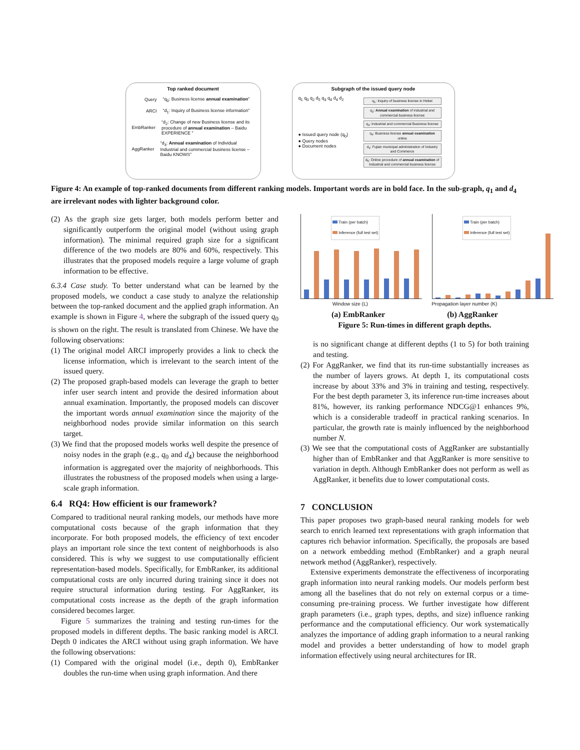Top ranked document
Query “q<sub>0</sub>: Business license annual examination”
ARCI “d<sub>1</sub>: Inquiry of Business license information”
EmbRanker “d<sub>2</sub>: Change of new Business license and its procedure of annual examination – Baidu EXPERIENCE ”
AggRanker “d<sub>3</sub>: Annual examination of Individual Industrial and commercial business license – Baidu KNOWS”
Subgraph of the issued query node
q<sub>1</sub> q<sub>0</sub> q<sub>2</sub> d<sub>5</sub> q<sub>3</sub> q<sub>4</sub> d<sub>4</sub> d<sub>2</sub>
● Issued query node (q<sub>0</sub>)
● Query nodes
● Document nodes
q<sub>1</sub>: Inquiry of business license in Hebei
q<sub>2</sub>: Annual examination of industrial and commercial business license
q<sub>3</sub>: Industrial and commercial Business license
q<sub>4</sub>: Business license annual examination online
d<sub>4</sub>: Fujian municipal administration of Industry and Commerce
d<sub>5</sub>: Online procedure of annual examination of Industrial and commercial business license
Figure 4: An example of top-ranked documents from different ranking models. Important words are in bold face. In the sub-graph, q<sub>1</sub> and d<sub>4</sub> are irrelevant nodes with lighter background color.
(2) As the graph size gets larger, both models perform better and significantly outperform the original model (without using graph information). The minimal required graph size for a significant difference of the two models are 80% and 60%, respectively. This illustrates that the proposed models require a large volume of graph information to be effective.
6.3.4 Case study. To better understand what can be learned by the proposed models, we conduct a case study to analyze the relationship between the top-ranked document and the applied graph information. An example is shown in Figure 4, where the subgraph of the issued query q<sub>0</sub> is shown on the right. The result is translated from Chinese. We have the following observations:
(1) The original model ARCI improperly provides a link to check the license information, which is irrelevant to the search intent of the issued query.
(2) The proposed graph-based models can leverage the graph to better infer user search intent and provide the desired information about annual examination. Importantly, the proposed models can discover the important words annual examination since the majority of the neighborhood nodes provide similar information on this search target.
(3) We find that the proposed models works well despite the presence of noisy nodes in the graph (e.g., q<sub>0</sub> and d<sub>4</sub>) because the neighborhood information is aggregated over the majority of neighborhoods. This illustrates the robustness of the proposed models when using a large-scale graph information.
6.4 RQ4: How efficient is our framework?
Compared to traditional neural ranking models, our methods have more computational costs because of the graph information that they incorporate. For both proposed models, the efficiency of text encoder plays an important role since the text content of neighborhoods is also considered. This is why we suggest to use computationally efficient representation-based models. Specifically, for EmbRanker, its additional computational costs are only incurred during training since it does not require structural information during testing. For AggRanker, its computational costs increase as the depth of the graph information considered becomes larger.
Figure 5 summarizes the training and testing run-times for the proposed models in different depths. The basic ranking model is ARCI. Depth 0 indicates the ARCI without using graph information. We have the following observations:
(1) Compared with the original model (i.e., depth 0), EmbRanker doubles the run-time when using graph information. And there
Train (per batch)
Inference (full test set)
Train (per batch)
Inference (full test set)
Window size (L) Propagation layer number (K)
(a) EmbRanker (b) AggRanker
Figure 5: Run-times in different graph depths.
is no significant change at different depths (1 to 5) for both training and testing.
(2) For AggRanker, we find that its run-time substantially increases as the number of layers grows. At depth 1, its computational costs increase by about 33% and 3% in training and testing, respectively. For the best depth parameter 3, its inference run-time increases about 81%, however, its ranking performance NDCG@1 enhances 9%, which is a considerable tradeoff in practical ranking scenarios. In particular, the growth rate is mainly influenced by the neighborhood number N.
(3) We see that the computational costs of AggRanker are substantially higher than of EmbRanker and that AggRanker is more sensitive to variation in depth. Although EmbRanker does not perform as well as AggRanker, it benefits due to lower computational costs.
7 CONCLUSION
This paper proposes two graph-based neural ranking models for web search to enrich learned text representations with graph information that captures rich behavior information. Specifically, the proposals are based on a network embedding method (EmbRanker) and a graph neural network method (AggRanker), respectively.
Extensive experiments demonstrate the effectiveness of incorporating graph information into neural ranking models. Our models perform best among all the baselines that do not rely on external corpus or a time-consuming pre-training process. We further investigate how different graph parameters (i.e., graph types, depths, and size) influence ranking performance and the computational efficiency. Our work systematically analyzes the importance of adding graph information to a neural ranking model and provides a better understanding of how to model graph information effectively using neural architectures for IR.